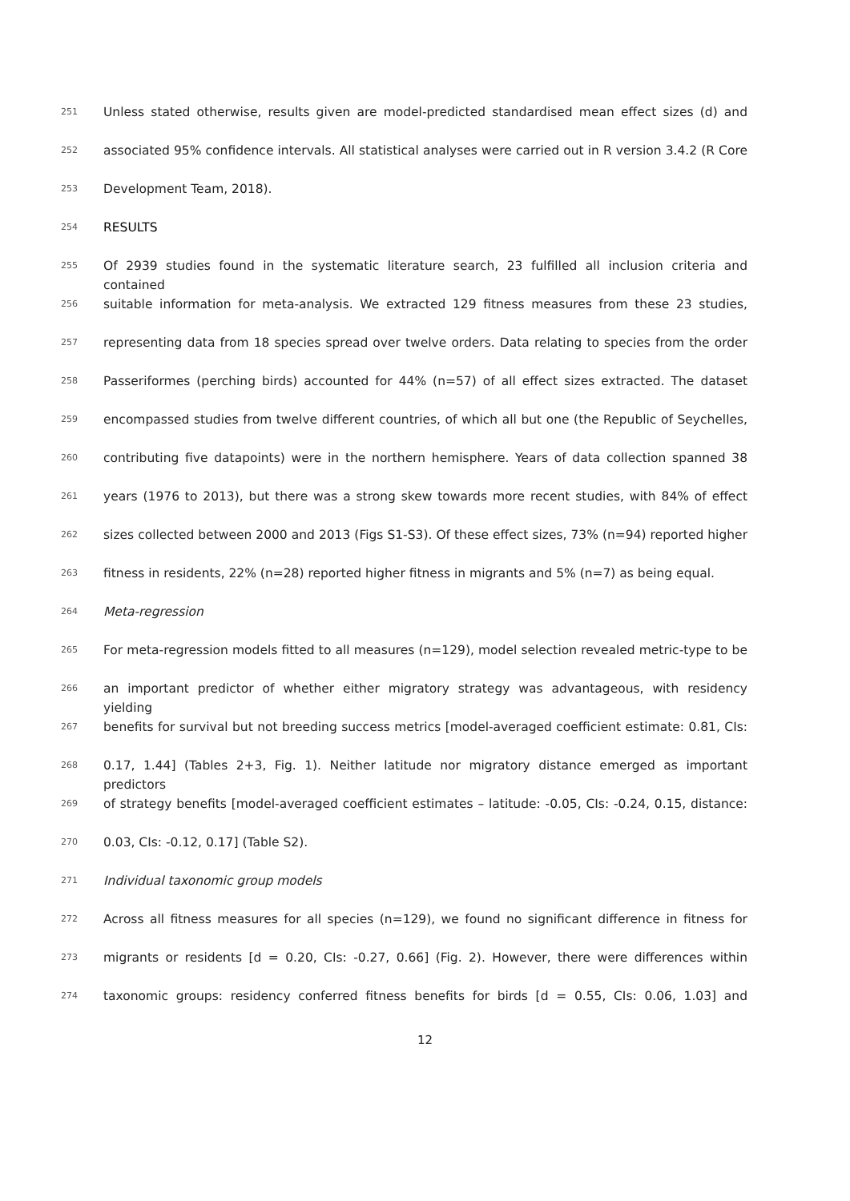251 Unless stated otherwise, results given are model-predicted standardised mean effect sizes (d) and
252 associated 95% confidence intervals. All statistical analyses were carried out in R version 3.4.2 (R Core
253 Development Team, 2018).
254 RESULTS
255 Of 2939 studies found in the systematic literature search, 23 fulfilled all inclusion criteria and contained
256 suitable information for meta-analysis. We extracted 129 fitness measures from these 23 studies,
257 representing data from 18 species spread over twelve orders. Data relating to species from the order
258 Passeriformes (perching birds) accounted for 44% (n=57) of all effect sizes extracted. The dataset
259 encompassed studies from twelve different countries, of which all but one (the Republic of Seychelles,
260 contributing five datapoints) were in the northern hemisphere. Years of data collection spanned 38
261 years (1976 to 2013), but there was a strong skew towards more recent studies, with 84% of effect
262 sizes collected between 2000 and 2013 (Figs S1-S3). Of these effect sizes, 73% (n=94) reported higher
263 fitness in residents, 22% (n=28) reported higher fitness in migrants and 5% (n=7) as being equal.
264 Meta-regression
265 For meta-regression models fitted to all measures (n=129), model selection revealed metric-type to be
266 an important predictor of whether either migratory strategy was advantageous, with residency yielding
267 benefits for survival but not breeding success metrics [model-averaged coefficient estimate: 0.81, CIs:
268 0.17, 1.44] (Tables 2+3, Fig. 1). Neither latitude nor migratory distance emerged as important predictors
269 of strategy benefits [model-averaged coefficient estimates – latitude: -0.05, CIs: -0.24, 0.15, distance:
270 0.03, CIs: -0.12, 0.17] (Table S2).
271 Individual taxonomic group models
272 Across all fitness measures for all species (n=129), we found no significant difference in fitness for
273 migrants or residents [d = 0.20, CIs: -0.27, 0.66] (Fig. 2). However, there were differences within
274 taxonomic groups: residency conferred fitness benefits for birds [d = 0.55, CIs: 0.06, 1.03] and
12